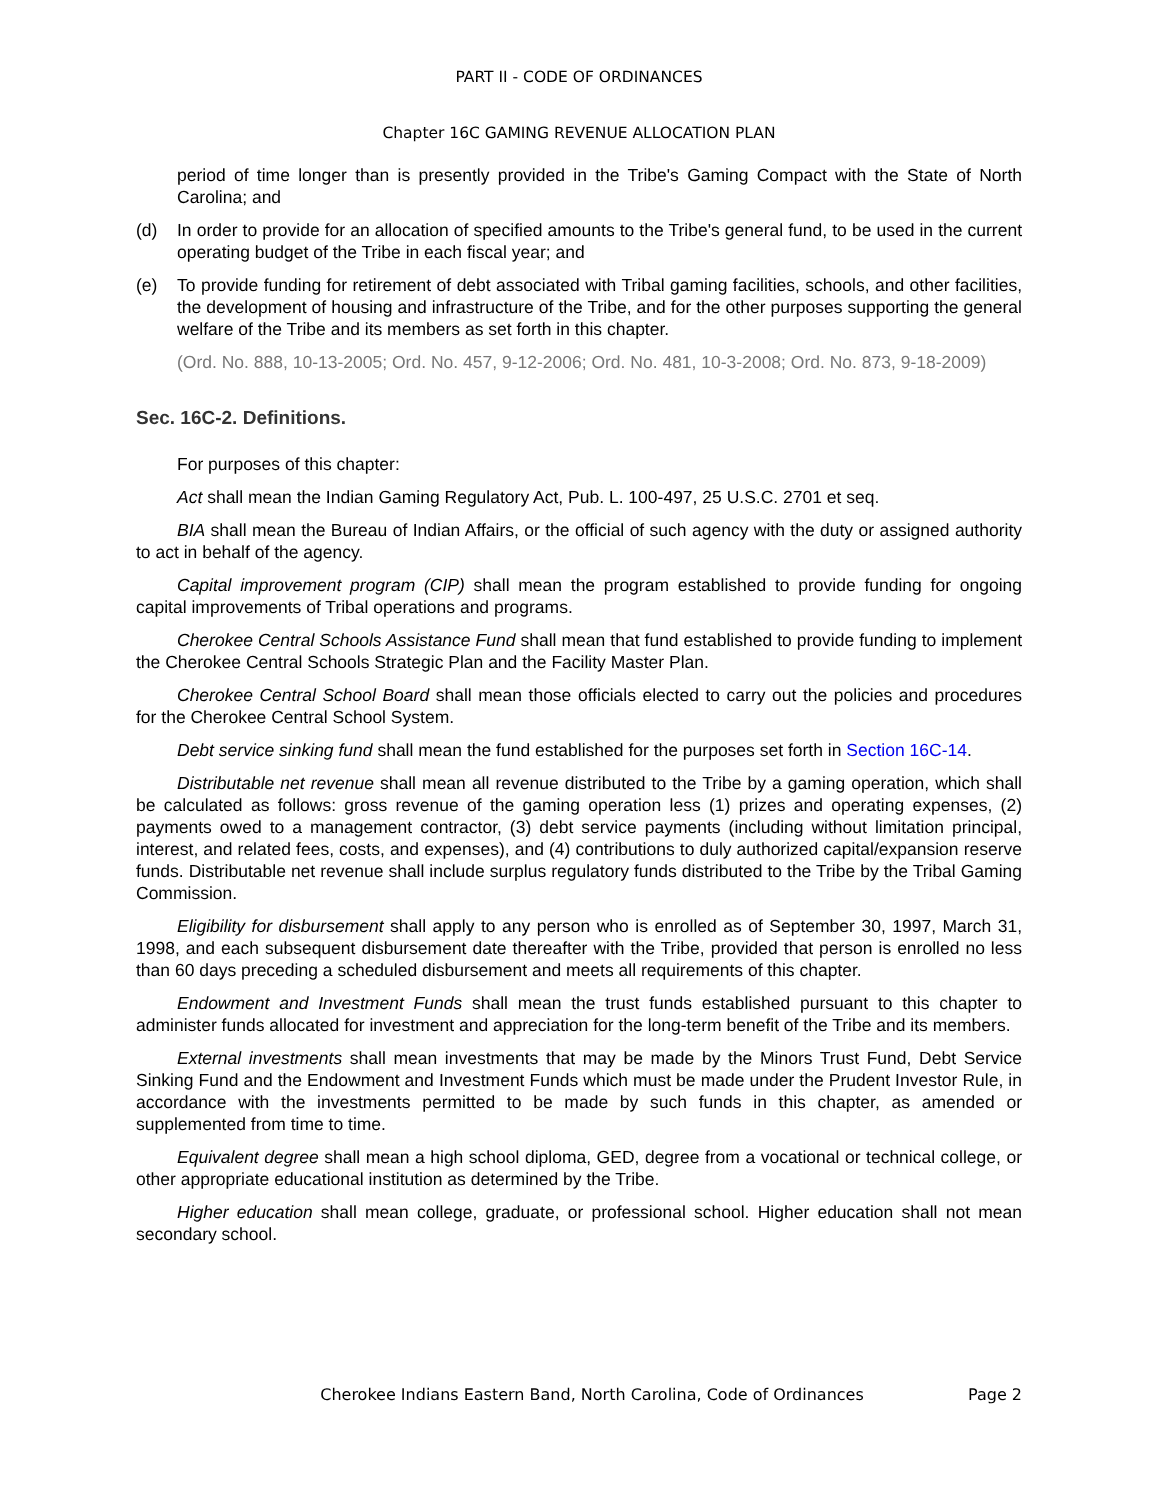PART II - CODE OF ORDINANCES
Chapter 16C GAMING REVENUE ALLOCATION PLAN
period of time longer than is presently provided in the Tribe's Gaming Compact with the State of North Carolina; and
(d) In order to provide for an allocation of specified amounts to the Tribe's general fund, to be used in the current operating budget of the Tribe in each fiscal year; and
(e) To provide funding for retirement of debt associated with Tribal gaming facilities, schools, and other facilities, the development of housing and infrastructure of the Tribe, and for the other purposes supporting the general welfare of the Tribe and its members as set forth in this chapter.
(Ord. No. 888, 10-13-2005; Ord. No. 457, 9-12-2006; Ord. No. 481, 10-3-2008; Ord. No. 873, 9-18-2009)
Sec. 16C-2. Definitions.
For purposes of this chapter:
Act shall mean the Indian Gaming Regulatory Act, Pub. L. 100-497, 25 U.S.C. 2701 et seq.
BIA shall mean the Bureau of Indian Affairs, or the official of such agency with the duty or assigned authority to act in behalf of the agency.
Capital improvement program (CIP) shall mean the program established to provide funding for ongoing capital improvements of Tribal operations and programs.
Cherokee Central Schools Assistance Fund shall mean that fund established to provide funding to implement the Cherokee Central Schools Strategic Plan and the Facility Master Plan.
Cherokee Central School Board shall mean those officials elected to carry out the policies and procedures for the Cherokee Central School System.
Debt service sinking fund shall mean the fund established for the purposes set forth in Section 16C-14.
Distributable net revenue shall mean all revenue distributed to the Tribe by a gaming operation, which shall be calculated as follows: gross revenue of the gaming operation less (1) prizes and operating expenses, (2) payments owed to a management contractor, (3) debt service payments (including without limitation principal, interest, and related fees, costs, and expenses), and (4) contributions to duly authorized capital/expansion reserve funds. Distributable net revenue shall include surplus regulatory funds distributed to the Tribe by the Tribal Gaming Commission.
Eligibility for disbursement shall apply to any person who is enrolled as of September 30, 1997, March 31, 1998, and each subsequent disbursement date thereafter with the Tribe, provided that person is enrolled no less than 60 days preceding a scheduled disbursement and meets all requirements of this chapter.
Endowment and Investment Funds shall mean the trust funds established pursuant to this chapter to administer funds allocated for investment and appreciation for the long-term benefit of the Tribe and its members.
External investments shall mean investments that may be made by the Minors Trust Fund, Debt Service Sinking Fund and the Endowment and Investment Funds which must be made under the Prudent Investor Rule, in accordance with the investments permitted to be made by such funds in this chapter, as amended or supplemented from time to time.
Equivalent degree shall mean a high school diploma, GED, degree from a vocational or technical college, or other appropriate educational institution as determined by the Tribe.
Higher education shall mean college, graduate, or professional school. Higher education shall not mean secondary school.
Cherokee Indians Eastern Band, North Carolina, Code of Ordinances Page 2